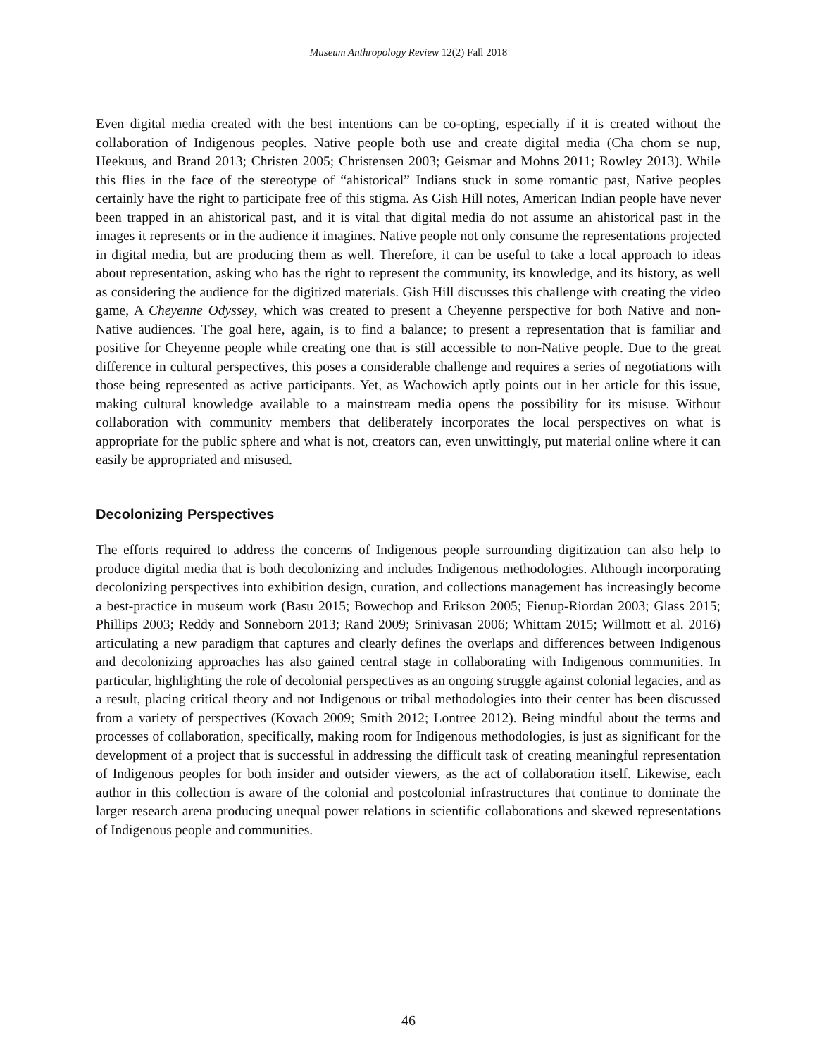Museum Anthropology Review 12(2) Fall 2018
Even digital media created with the best intentions can be co-opting, especially if it is created without the collaboration of Indigenous peoples. Native people both use and create digital media (Cha chom se nup, Heekuus, and Brand 2013; Christen 2005; Christensen 2003; Geismar and Mohns 2011; Rowley 2013). While this flies in the face of the stereotype of “ahistorical” Indians stuck in some romantic past, Native peoples certainly have the right to participate free of this stigma. As Gish Hill notes, American Indian people have never been trapped in an ahistorical past, and it is vital that digital media do not assume an ahistorical past in the images it represents or in the audience it imagines. Native people not only consume the representations projected in digital media, but are producing them as well. Therefore, it can be useful to take a local approach to ideas about representation, asking who has the right to represent the community, its knowledge, and its history, as well as considering the audience for the digitized materials. Gish Hill discusses this challenge with creating the video game, A Cheyenne Odyssey, which was created to present a Cheyenne perspective for both Native and non-Native audiences. The goal here, again, is to find a balance; to present a representation that is familiar and positive for Cheyenne people while creating one that is still accessible to non-Native people. Due to the great difference in cultural perspectives, this poses a considerable challenge and requires a series of negotiations with those being represented as active participants. Yet, as Wachowich aptly points out in her article for this issue, making cultural knowledge available to a mainstream media opens the possibility for its misuse. Without collaboration with community members that deliberately incorporates the local perspectives on what is appropriate for the public sphere and what is not, creators can, even unwittingly, put material online where it can easily be appropriated and misused.
Decolonizing Perspectives
The efforts required to address the concerns of Indigenous people surrounding digitization can also help to produce digital media that is both decolonizing and includes Indigenous methodologies. Although incorporating decolonizing perspectives into exhibition design, curation, and collections management has increasingly become a best-practice in museum work (Basu 2015; Bowechop and Erikson 2005; Fienup-Riordan 2003; Glass 2015; Phillips 2003; Reddy and Sonneborn 2013; Rand 2009; Srinivasan 2006; Whittam 2015; Willmott et al. 2016) articulating a new paradigm that captures and clearly defines the overlaps and differences between Indigenous and decolonizing approaches has also gained central stage in collaborating with Indigenous communities. In particular, highlighting the role of decolonial perspectives as an ongoing struggle against colonial legacies, and as a result, placing critical theory and not Indigenous or tribal methodologies into their center has been discussed from a variety of perspectives (Kovach 2009; Smith 2012; Lontree 2012). Being mindful about the terms and processes of collaboration, specifically, making room for Indigenous methodologies, is just as significant for the development of a project that is successful in addressing the difficult task of creating meaningful representation of Indigenous peoples for both insider and outsider viewers, as the act of collaboration itself. Likewise, each author in this collection is aware of the colonial and postcolonial infrastructures that continue to dominate the larger research arena producing unequal power relations in scientific collaborations and skewed representations of Indigenous people and communities.
46